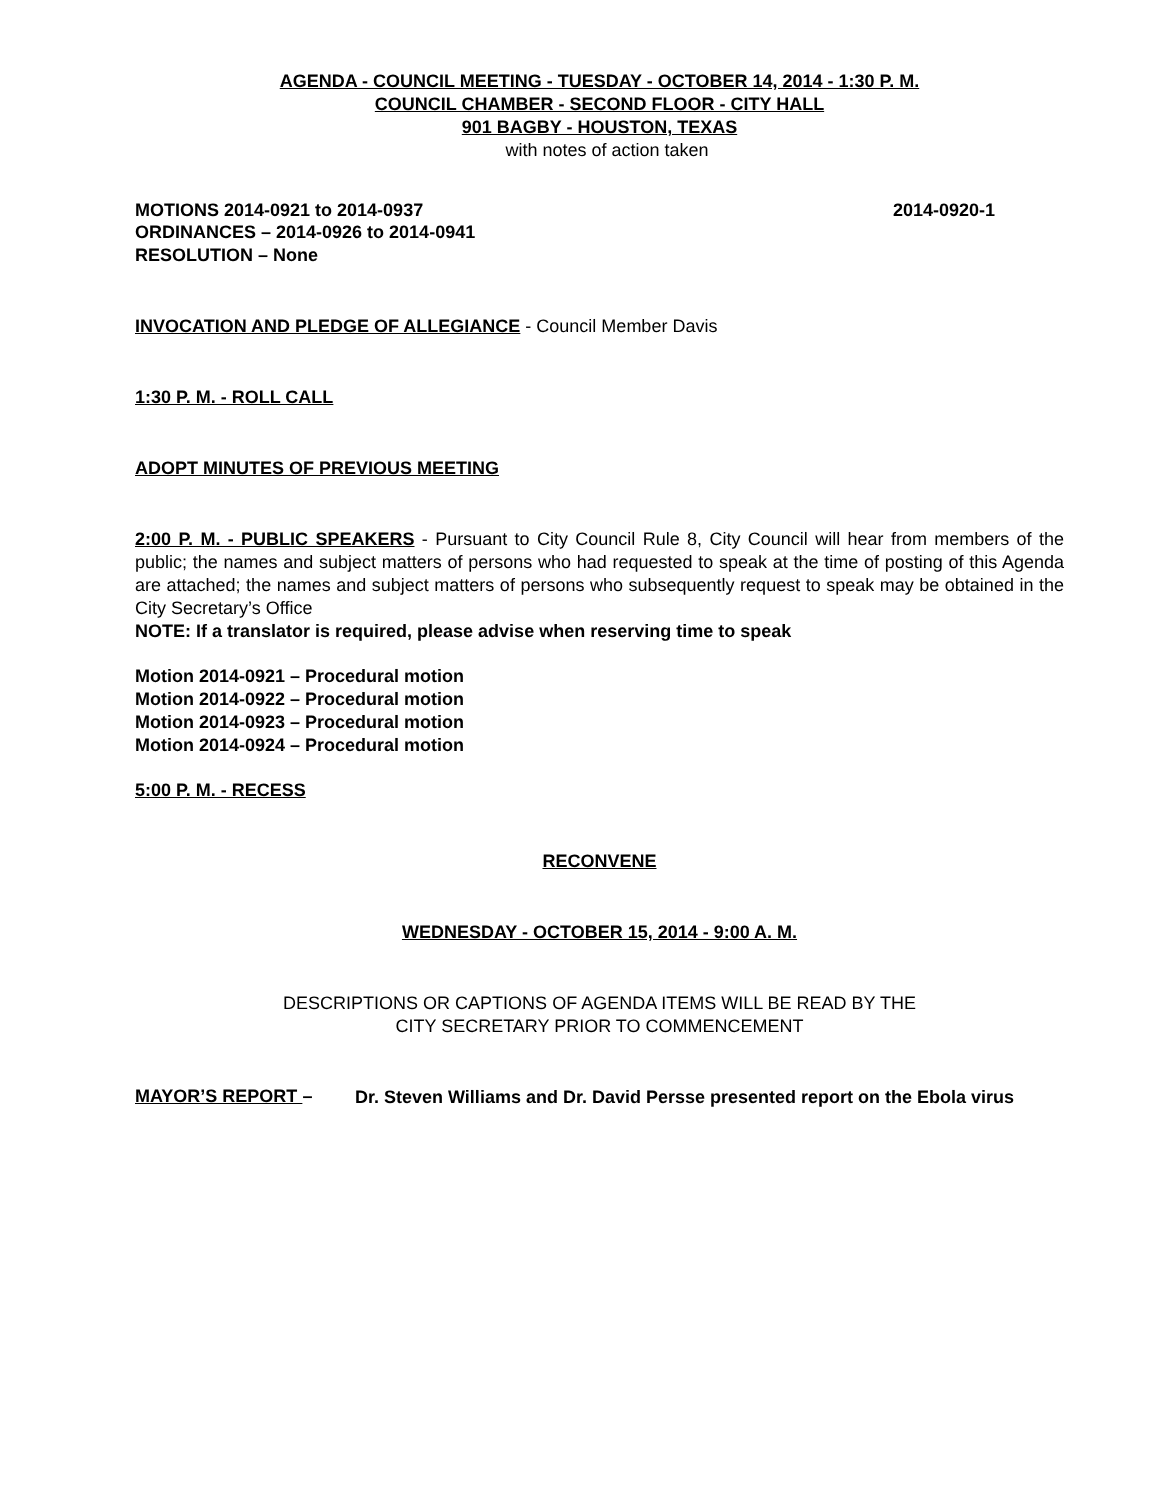AGENDA - COUNCIL MEETING - TUESDAY - OCTOBER 14, 2014 - 1:30 P. M.
COUNCIL CHAMBER - SECOND FLOOR - CITY HALL
901 BAGBY - HOUSTON, TEXAS
with notes of action taken
MOTIONS 2014-0921 to 2014-0937 2014-0920-1
ORDINANCES – 2014-0926 to 2014-0941
RESOLUTION – None
INVOCATION AND PLEDGE OF ALLEGIANCE - Council Member Davis
1:30 P. M. - ROLL CALL
ADOPT MINUTES OF PREVIOUS MEETING
2:00 P. M. - PUBLIC SPEAKERS - Pursuant to City Council Rule 8, City Council will hear from members of the public; the names and subject matters of persons who had requested to speak at the time of posting of this Agenda are attached; the names and subject matters of persons who subsequently request to speak may be obtained in the City Secretary’s Office
NOTE: If a translator is required, please advise when reserving time to speak
Motion 2014-0921 – Procedural motion
Motion 2014-0922 – Procedural motion
Motion 2014-0923 – Procedural motion
Motion 2014-0924 – Procedural motion
5:00 P. M. - RECESS
RECONVENE
WEDNESDAY - OCTOBER 15, 2014 - 9:00 A. M.
DESCRIPTIONS OR CAPTIONS OF AGENDA ITEMS WILL BE READ BY THE
CITY SECRETARY PRIOR TO COMMENCEMENT
MAYOR’S REPORT –
Dr. Steven Williams and Dr. David Persse presented report on the Ebola virus